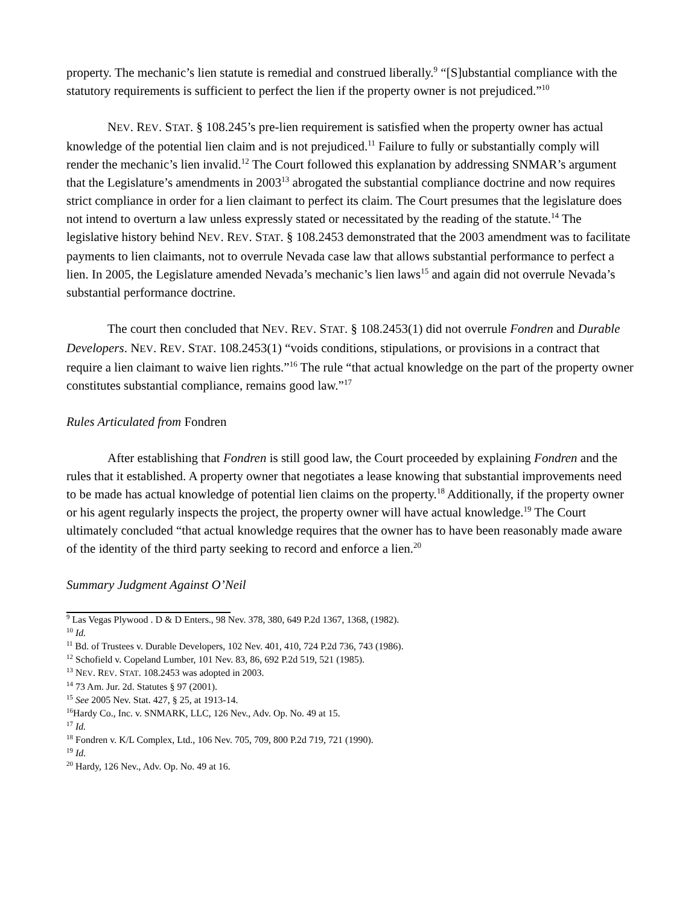property. The mechanic’s lien statute is remedial and construed liberally.<sup>9</sup> “[S]ubstantial compliance with the statutory requirements is sufficient to perfect the lien if the property owner is not prejudiced.”<sup>10</sup>
NEV. REV. STAT. § 108.245’s pre-lien requirement is satisfied when the property owner has actual knowledge of the potential lien claim and is not prejudiced.<sup>11</sup> Failure to fully or substantially comply will render the mechanic’s lien invalid.<sup>12</sup> The Court followed this explanation by addressing SNMAR’s argument that the Legislature’s amendments in 2003<sup>13</sup> abrogated the substantial compliance doctrine and now requires strict compliance in order for a lien claimant to perfect its claim. The Court presumes that the legislature does not intend to overturn a law unless expressly stated or necessitated by the reading of the statute.<sup>14</sup> The legislative history behind NEV. REV. STAT. § 108.2453 demonstrated that the 2003 amendment was to facilitate payments to lien claimants, not to overrule Nevada case law that allows substantial performance to perfect a lien. In 2005, the Legislature amended Nevada’s mechanic’s lien laws<sup>15</sup> and again did not overrule Nevada’s substantial performance doctrine.
The court then concluded that NEV. REV. STAT. § 108.2453(1) did not overrule Fondren and Durable Developers. NEV. REV. STAT. 108.2453(1) “voids conditions, stipulations, or provisions in a contract that require a lien claimant to waive lien rights.”<sup>16</sup> The rule “that actual knowledge on the part of the property owner constitutes substantial compliance, remains good law.”<sup>17</sup>
Rules Articulated from Fondren
After establishing that Fondren is still good law, the Court proceeded by explaining Fondren and the rules that it established. A property owner that negotiates a lease knowing that substantial improvements need to be made has actual knowledge of potential lien claims on the property.<sup>18</sup> Additionally, if the property owner or his agent regularly inspects the project, the property owner will have actual knowledge.<sup>19</sup> The Court ultimately concluded “that actual knowledge requires that the owner has to have been reasonably made aware of the identity of the third party seeking to record and enforce a lien.<sup>20</sup>
Summary Judgment Against O’Neil
<sup>9</sup> Las Vegas Plywood . D & D Enters., 98 Nev. 378, 380, 649 P.2d 1367, 1368, (1982).
<sup>10</sup> Id.
<sup>11</sup> Bd. of Trustees v. Durable Developers, 102 Nev. 401, 410, 724 P.2d 736, 743 (1986).
<sup>12</sup> Schofield v. Copeland Lumber, 101 Nev. 83, 86, 692 P.2d 519, 521 (1985).
<sup>13</sup> NEV. REV. STAT. 108.2453 was adopted in 2003.
<sup>14</sup> 73 Am. Jur. 2d. Statutes § 97 (2001).
<sup>15</sup> See 2005 Nev. Stat. 427, § 25, at 1913-14.
<sup>16</sup> Hardy Co., Inc. v. SNMARK, LLC, 126 Nev., Adv. Op. No. 49 at 15.
<sup>17</sup> Id.
<sup>18</sup> Fondren v. K/L Complex, Ltd., 106 Nev. 705, 709, 800 P.2d 719, 721 (1990).
<sup>19</sup> Id.
<sup>20</sup> Hardy, 126 Nev., Adv. Op. No. 49 at 16.